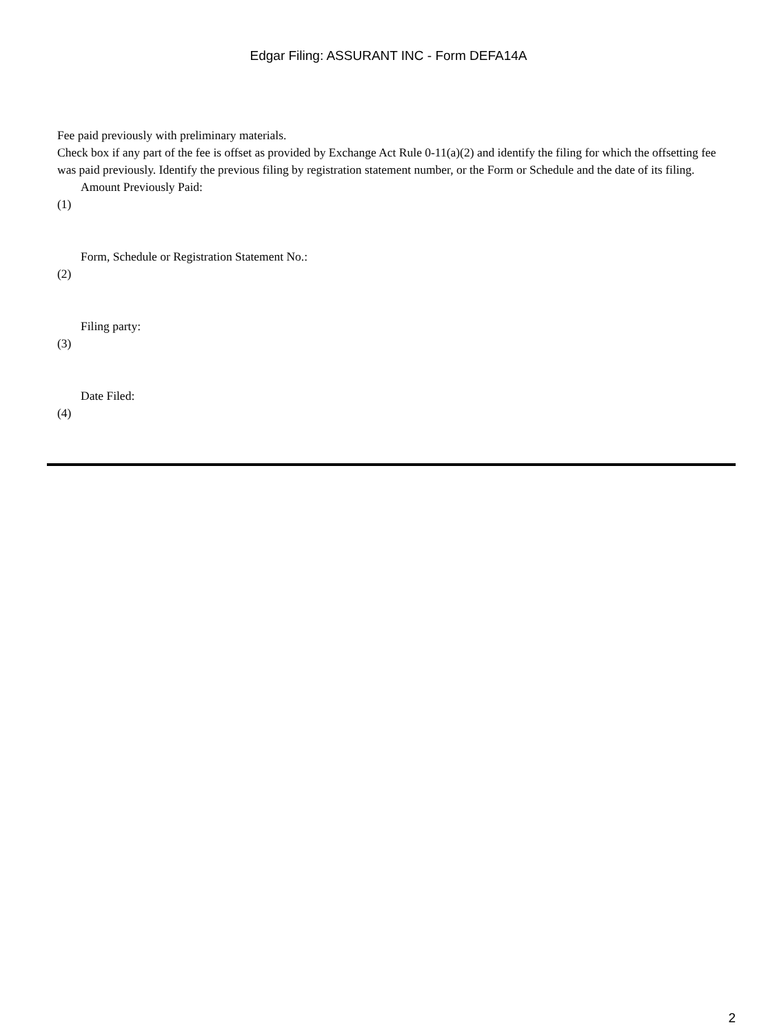Edgar Filing: ASSURANT INC - Form DEFA14A
Fee paid previously with preliminary materials.
Check box if any part of the fee is offset as provided by Exchange Act Rule 0-11(a)(2) and identify the filing for which the offsetting fee was paid previously. Identify the previous filing by registration statement number, or the Form or Schedule and the date of its filing.
Amount Previously Paid:
(1)
Form, Schedule or Registration Statement No.:
(2)
Filing party:
(3)
Date Filed:
(4)
2